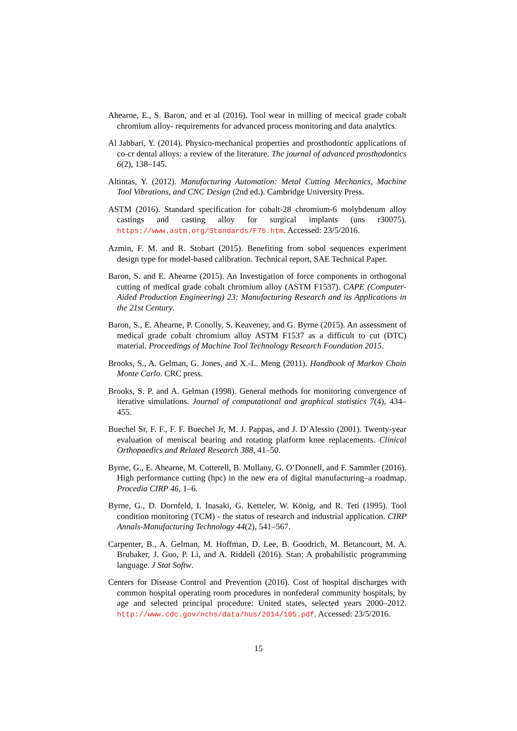Ahearne, E., S. Baron, and et al (2016). Tool wear in milling of mecical grade cobalt chromium alloy- requirements for advanced process monitoring and data analytics.
Al Jabbari, Y. (2014). Physico-mechanical properties and prosthodontic applications of co-cr dental alloys: a review of the literature. The journal of advanced prosthodontics 6(2), 138–145.
Altintas, Y. (2012). Manufacturing Automation: Metal Cutting Mechanics, Machine Tool Vibrations, and CNC Design (2nd ed.). Cambridge University Press.
ASTM (2016). Standard specification for cobalt-28 chromium-6 molybdenum alloy castings and casting alloy for surgical implants (uns r30075). https://www.astm.org/Standards/F75.htm. Accessed: 23/5/2016.
Azmin, F. M. and R. Stobart (2015). Benefiting from sobol sequences experiment design type for model-based calibration. Technical report, SAE Technical Paper.
Baron, S. and E. Ahearne (2015). An Investigation of force components in orthogonal cutting of medical grade cobalt chromium alloy (ASTM F1537). CAPE (Computer-Aided Production Engineering) 23: Manufacturing Research and its Applications in the 21st Century.
Baron, S., E. Ahearne, P. Conolly, S. Keaveney, and G. Byrne (2015). An assessment of medical grade cobalt chromium alloy ASTM F1537 as a difficult to cut (DTC) material. Proceedings of Machine Tool Technology Research Foundation 2015.
Brooks, S., A. Gelman, G. Jones, and X.-L. Meng (2011). Handbook of Markov Chain Monte Carlo. CRC press.
Brooks, S. P. and A. Gelman (1998). General methods for monitoring convergence of iterative simulations. Journal of computational and graphical statistics 7(4), 434–455.
Buechel Sr, F. F., F. F. Buechel Jr, M. J. Pappas, and J. D’Alessio (2001). Twenty-year evaluation of meniscal bearing and rotating platform knee replacements. Clinical Orthopaedics and Related Research 388, 41–50.
Byrne, G., E. Ahearne, M. Cotterell, B. Mullany, G. O’Donnell, and F. Sammler (2016). High performance cutting (hpc) in the new era of digital manufacturing–a roadmap. Procedia CIRP 46, 1–6.
Byrne, G., D. Dornfeld, I. Inasaki, G. Ketteler, W. König, and R. Teti (1995). Tool condition monitoring (TCM) - the status of research and industrial application. CIRP Annals-Manufacturing Technology 44(2), 541–567.
Carpenter, B., A. Gelman, M. Hoffman, D. Lee, B. Goodrich, M. Betancourt, M. A. Brubaker, J. Guo, P. Li, and A. Riddell (2016). Stan: A probabilistic programming language. J Stat Softw.
Centers for Disease Control and Prevention (2016). Cost of hospital discharges with common hospital operating room procedures in nonfederal community hospitals, by age and selected principal procedure: United states, selected years 2000–2012. http://www.cdc.gov/nchs/data/hus/2014/105.pdf. Accessed: 23/5/2016.
15